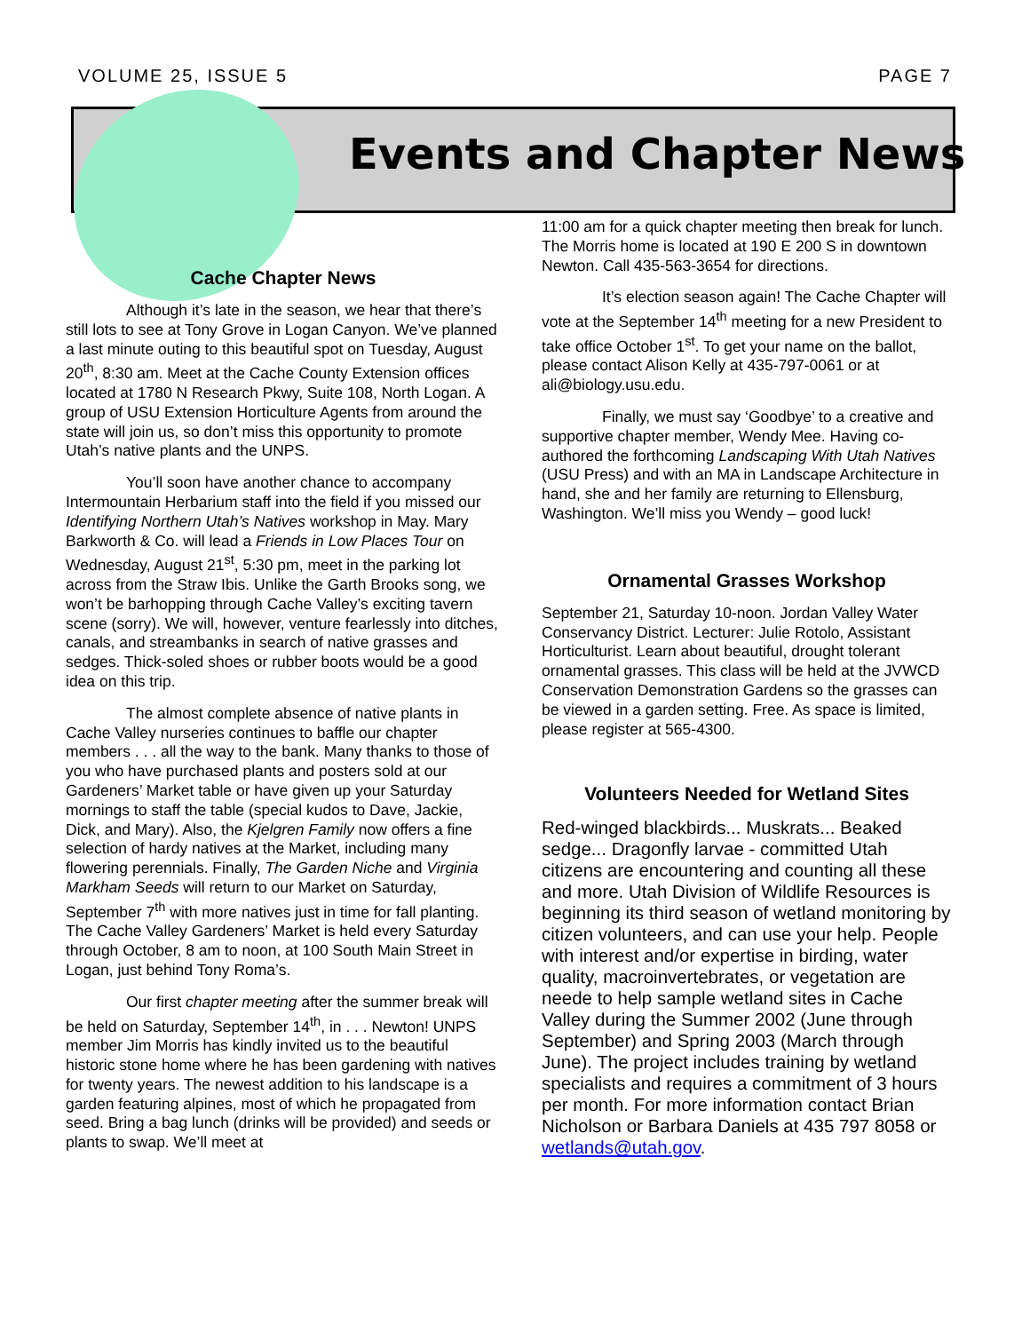VOLUME 25, ISSUE 5 PAGE 7
Events and Chapter News
Cache Chapter News
Although it’s late in the season, we hear that there’s still lots to see at Tony Grove in Logan Canyon. We’ve planned a last minute outing to this beautiful spot on Tuesday, August 20<sup>th</sup>, 8:30 am. Meet at the Cache County Extension offices located at 1780 N Research Pkwy, Suite 108, North Logan. A group of USU Extension Horticulture Agents from around the state will join us, so don’t miss this opportunity to promote Utah’s native plants and the UNPS.
You’ll soon have another chance to accompany Intermountain Herbarium staff into the field if you missed our Identifying Northern Utah’s Natives workshop in May. Mary Barkworth & Co. will lead a Friends in Low Places Tour on Wednesday, August 21<sup>st</sup>, 5:30 pm, meet in the parking lot across from the Straw Ibis. Unlike the Garth Brooks song, we won’t be barhopping through Cache Valley’s exciting tavern scene (sorry). We will, however, venture fearlessly into ditches, canals, and streambanks in search of native grasses and sedges. Thick-soled shoes or rubber boots would be a good idea on this trip.
The almost complete absence of native plants in Cache Valley nurseries continues to baffle our chapter members . . . all the way to the bank. Many thanks to those of you who have purchased plants and posters sold at our Gardeners’ Market table or have given up your Saturday mornings to staff the table (special kudos to Dave, Jackie, Dick, and Mary). Also, the Kjelgren Family now offers a fine selection of hardy natives at the Market, including many flowering perennials. Finally, The Garden Niche and Virginia Markham Seeds will return to our Market on Saturday, September 7<sup>th</sup> with more natives just in time for fall planting. The Cache Valley Gardeners’ Market is held every Saturday through October, 8 am to noon, at 100 South Main Street in Logan, just behind Tony Roma’s.
Our first chapter meeting after the summer break will be held on Saturday, September 14<sup>th</sup>, in . . . Newton! UNPS member Jim Morris has kindly invited us to the beautiful historic stone home where he has been gardening with natives for twenty years. The newest addition to his landscape is a garden featuring alpines, most of which he propagated from seed. Bring a bag lunch (drinks will be provided) and seeds or plants to swap. We’ll meet at
11:00 am for a quick chapter meeting then break for lunch. The Morris home is located at 190 E 200 S in downtown Newton. Call 435-563-3654 for directions.
It’s election season again! The Cache Chapter will vote at the September 14<sup>th</sup> meeting for a new President to take office October 1<sup>st</sup>. To get your name on the ballot, please contact Alison Kelly at 435-797-0061 or at ali@biology.usu.edu.
Finally, we must say ‘Goodbye’ to a creative and supportive chapter member, Wendy Mee. Having co-authored the forthcoming Landscaping With Utah Natives (USU Press) and with an MA in Landscape Architecture in hand, she and her family are returning to Ellensburg, Washington. We’ll miss you Wendy – good luck!
Ornamental Grasses Workshop
September 21, Saturday 10-noon. Jordan Valley Water Conservancy District. Lecturer: Julie Rotolo, Assistant Horticulturist. Learn about beautiful, drought tolerant ornamental grasses. This class will be held at the JVWCD Conservation Demonstration Gardens so the grasses can be viewed in a garden setting. Free. As space is limited, please register at 565-4300.
Volunteers Needed for Wetland Sites
Red-winged blackbirds... Muskrats... Beaked sedge... Dragonfly larvae - committed Utah citizens are encountering and counting all these and more. Utah Division of Wildlife Resources is beginning its third season of wetland monitoring by citizen volunteers, and can use your help. People with interest and/or expertise in birding, water quality, macroinvertebrates, or vegetation are neede to help sample wetland sites in Cache Valley during the Summer 2002 (June through September) and Spring 2003 (March through June). The project includes training by wetland specialists and requires a commitment of 3 hours per month. For more information contact Brian Nicholson or Barbara Daniels at 435 797 8058 or wetlands@utah.gov.